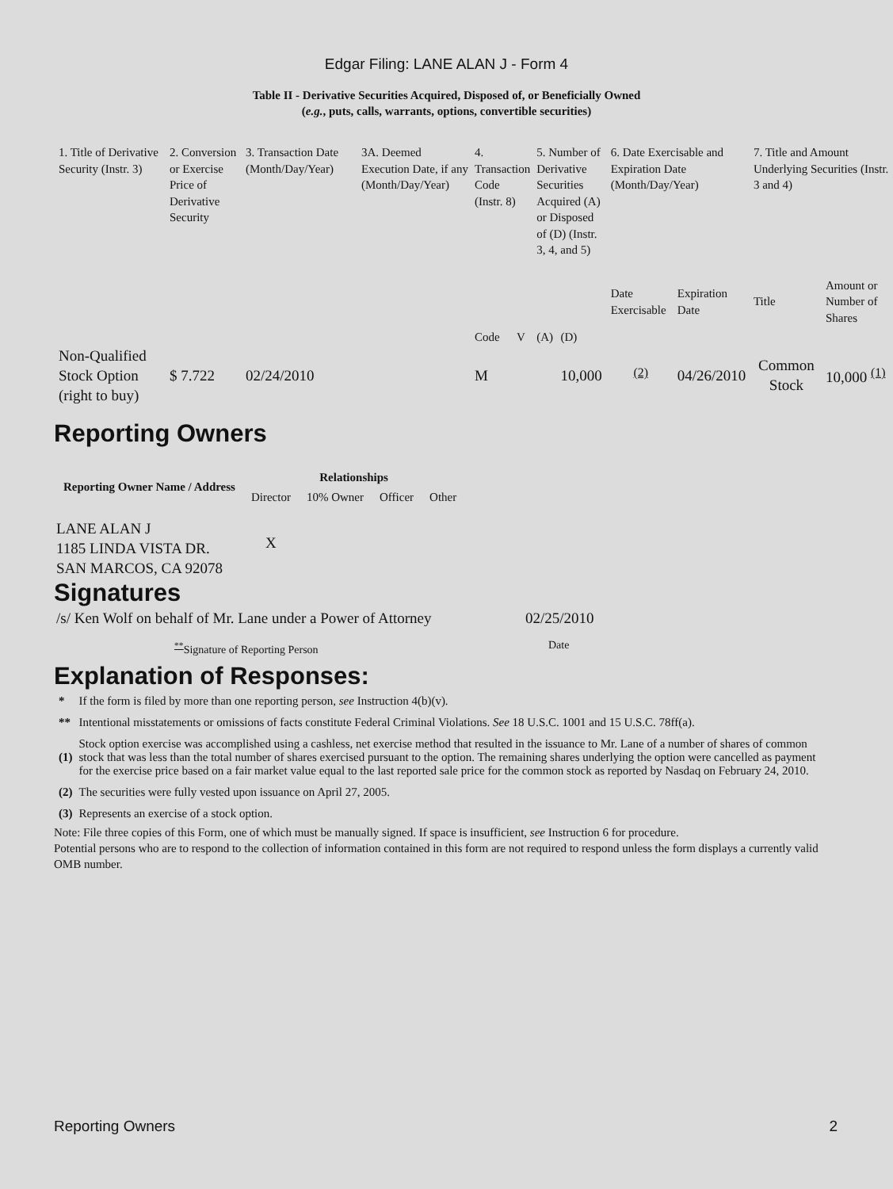Edgar Filing: LANE ALAN J - Form 4
Table II - Derivative Securities Acquired, Disposed of, or Beneficially Owned
(e.g., puts, calls, warrants, options, convertible securities)
| 1. Title of Derivative Security (Instr. 3) | 2. Conversion or Exercise Price of Derivative Security | 3. Transaction Date (Month/Day/Year) | 3A. Deemed Execution Date, if any (Month/Day/Year) | 4. Transaction Code (Instr. 8) | | 5. Number of Derivative Securities Acquired (A) or Disposed of (D) (Instr. 3, 4, and 5) | | 6. Date Exercisable and Expiration Date (Month/Day/Year) | | 7. Title and Amount Underlying Securities (Instr. 3 and 4) | |
| --- | --- | --- | --- | --- | --- | --- | --- | --- | --- | --- | --- |
| | | | | Code | V | (A) | (D) | Date Exercisable | Expiration Date | Title | Amount or Number of Shares |
| Non-Qualified Stock Option (right to buy) | $ 7.722 | 02/24/2010 | | M | | | 10,000 | <sup>(2)</sup> | 04/26/2010 | Common Stock | 10,000 <sup>(1)</sup> |
Reporting Owners
| Reporting Owner Name / Address | Relationships | | | |
| --- | --- | --- | --- | --- |
| | Director | 10% Owner | Officer | Other |
| LANE ALAN J 1185 LINDA VISTA DR. SAN MARCOS, CA 92078 | X | | | |
Signatures
| /s/ Ken Wolf on behalf of Mr. Lane under a Power of Attorney | 02/25/2010 |
| <sup>**</sup> Signature of Reporting Person | Date |
Explanation of Responses:
| * | If the form is filed by more than one reporting person, see Instruction 4(b)(v). |
| ** | Intentional misstatements or omissions of facts constitute Federal Criminal Violations. See 18 U.S.C. 1001 and 15 U.S.C. 78ff(a). |
| (1) | Stock option exercise was accomplished using a cashless, net exercise method that resulted in the issuance to Mr. Lane of a number of shares of common stock that was less than the total number of shares exercised pursuant to the option. The remaining shares underlying the option were cancelled as payment for the exercise price based on a fair market value equal to the last reported sale price for the common stock as reported by Nasdaq on February 24, 2010. |
| (2) | The securities were fully vested upon issuance on April 27, 2005. |
| (3) | Represents an exercise of a stock option. |
Note: File three copies of this Form, one of which must be manually signed. If space is insufficient, see Instruction 6 for procedure.
Potential persons who are to respond to the collection of information contained in this form are not required to respond unless the form displays a currently valid OMB number.
Reporting Owners 2